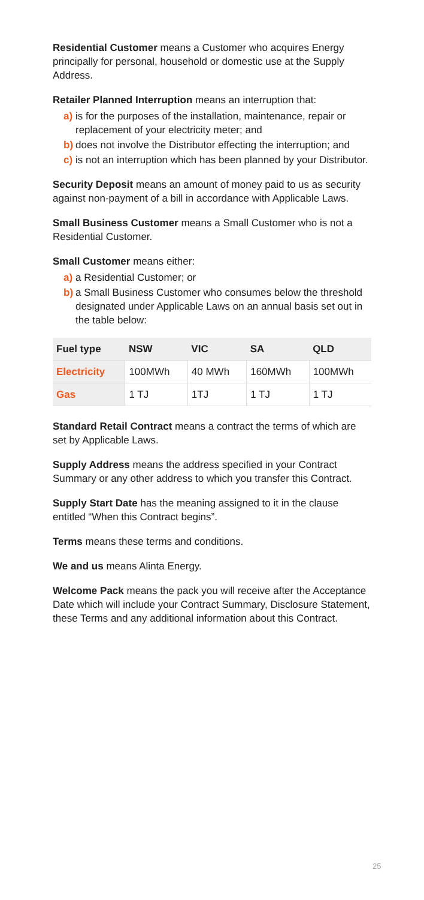Residential Customer means a Customer who acquires Energy principally for personal, household or domestic use at the Supply Address.
Retailer Planned Interruption means an interruption that:
a) is for the purposes of the installation, maintenance, repair or replacement of your electricity meter; and
b) does not involve the Distributor effecting the interruption; and
c) is not an interruption which has been planned by your Distributor.
Security Deposit means an amount of money paid to us as security against non-payment of a bill in accordance with Applicable Laws.
Small Business Customer means a Small Customer who is not a Residential Customer.
Small Customer means either:
a) a Residential Customer; or
b) a Small Business Customer who consumes below the threshold designated under Applicable Laws on an annual basis set out in the table below:
| Fuel type | NSW | VIC | SA | QLD |
| --- | --- | --- | --- | --- |
| Electricity | 100MWh | 40 MWh | 160MWh | 100MWh |
| Gas | 1 TJ | 1TJ | 1 TJ | 1 TJ |
Standard Retail Contract means a contract the terms of which are set by Applicable Laws.
Supply Address means the address specified in your Contract Summary or any other address to which you transfer this Contract.
Supply Start Date has the meaning assigned to it in the clause entitled “When this Contract begins”.
Terms means these terms and conditions.
We and us means Alinta Energy.
Welcome Pack means the pack you will receive after the Acceptance Date which will include your Contract Summary, Disclosure Statement, these Terms and any additional information about this Contract.
25